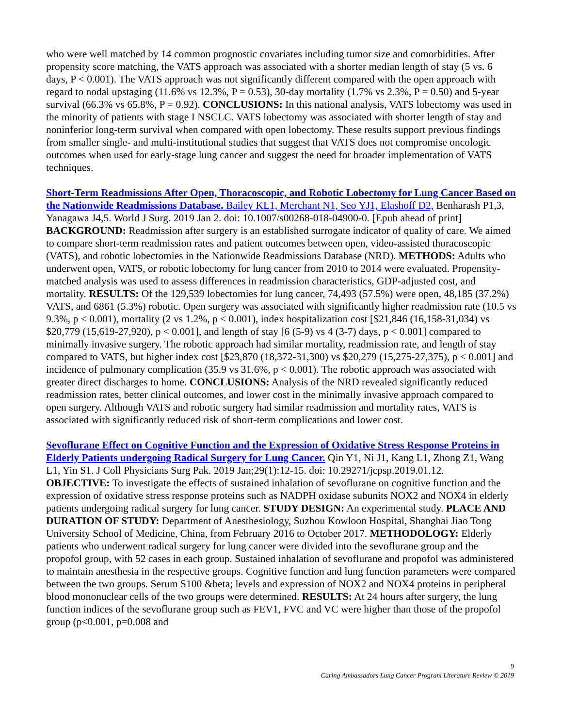who were well matched by 14 common prognostic covariates including tumor size and comorbidities. After propensity score matching, the VATS approach was associated with a shorter median length of stay (5 vs. 6 days, P < 0.001). The VATS approach was not significantly different compared with the open approach with regard to nodal upstaging (11.6% vs 12.3%, P = 0.53), 30-day mortality (1.7% vs 2.3%, P = 0.50) and 5-year survival (66.3% vs 65.8%, P = 0.92). CONCLUSIONS: In this national analysis, VATS lobectomy was used in the minority of patients with stage I NSCLC. VATS lobectomy was associated with shorter length of stay and noninferior long-term survival when compared with open lobectomy. These results support previous findings from smaller single- and multi-institutional studies that suggest that VATS does not compromise oncologic outcomes when used for early-stage lung cancer and suggest the need for broader implementation of VATS techniques.
Short-Term Readmissions After Open, Thoracoscopic, and Robotic Lobectomy for Lung Cancer Based on the Nationwide Readmissions Database. Bailey KL1, Merchant N1, Seo YJ1, Elashoff D2, Benharash P1,3, Yanagawa J4,5. World J Surg. 2019 Jan 2. doi: 10.1007/s00268-018-04900-0. [Epub ahead of print]
BACKGROUND: Readmission after surgery is an established surrogate indicator of quality of care. We aimed to compare short-term readmission rates and patient outcomes between open, video-assisted thoracoscopic (VATS), and robotic lobectomies in the Nationwide Readmissions Database (NRD). METHODS: Adults who underwent open, VATS, or robotic lobectomy for lung cancer from 2010 to 2014 were evaluated. Propensity-matched analysis was used to assess differences in readmission characteristics, GDP-adjusted cost, and mortality. RESULTS: Of the 129,539 lobectomies for lung cancer, 74,493 (57.5%) were open, 48,185 (37.2%) VATS, and 6861 (5.3%) robotic. Open surgery was associated with significantly higher readmission rate (10.5 vs 9.3%, p < 0.001), mortality (2 vs 1.2%, p < 0.001), index hospitalization cost [$21,846 (16,158-31,034) vs $20,779 (15,619-27,920), p < 0.001], and length of stay [6 (5-9) vs 4 (3-7) days, p < 0.001] compared to minimally invasive surgery. The robotic approach had similar mortality, readmission rate, and length of stay compared to VATS, but higher index cost [$23,870 (18,372-31,300) vs $20,279 (15,275-27,375), p < 0.001] and incidence of pulmonary complication (35.9 vs 31.6%, p < 0.001). The robotic approach was associated with greater direct discharges to home. CONCLUSIONS: Analysis of the NRD revealed significantly reduced readmission rates, better clinical outcomes, and lower cost in the minimally invasive approach compared to open surgery. Although VATS and robotic surgery had similar readmission and mortality rates, VATS is associated with significantly reduced risk of short-term complications and lower cost.
Sevoflurane Effect on Cognitive Function and the Expression of Oxidative Stress Response Proteins in Elderly Patients undergoing Radical Surgery for Lung Cancer. Qin Y1, Ni J1, Kang L1, Zhong Z1, Wang L1, Yin S1. J Coll Physicians Surg Pak. 2019 Jan;29(1):12-15. doi: 10.29271/jcpsp.2019.01.12.
OBJECTIVE: To investigate the effects of sustained inhalation of sevoflurane on cognitive function and the expression of oxidative stress response proteins such as NADPH oxidase subunits NOX2 and NOX4 in elderly patients undergoing radical surgery for lung cancer. STUDY DESIGN: An experimental study. PLACE AND DURATION OF STUDY: Department of Anesthesiology, Suzhou Kowloon Hospital, Shanghai Jiao Tong University School of Medicine, China, from February 2016 to October 2017. METHODOLOGY: Elderly patients who underwent radical surgery for lung cancer were divided into the sevoflurane group and the propofol group, with 52 cases in each group. Sustained inhalation of sevoflurane and propofol was administered to maintain anesthesia in the respective groups. Cognitive function and lung function parameters were compared between the two groups. Serum S100 &beta; levels and expression of NOX2 and NOX4 proteins in peripheral blood mononuclear cells of the two groups were determined. RESULTS: At 24 hours after surgery, the lung function indices of the sevoflurane group such as FEV1, FVC and VC were higher than those of the propofol group (p<0.001, p=0.008 and
9
Caring Ambassadors Lung Cancer Program Literature Review © 2019